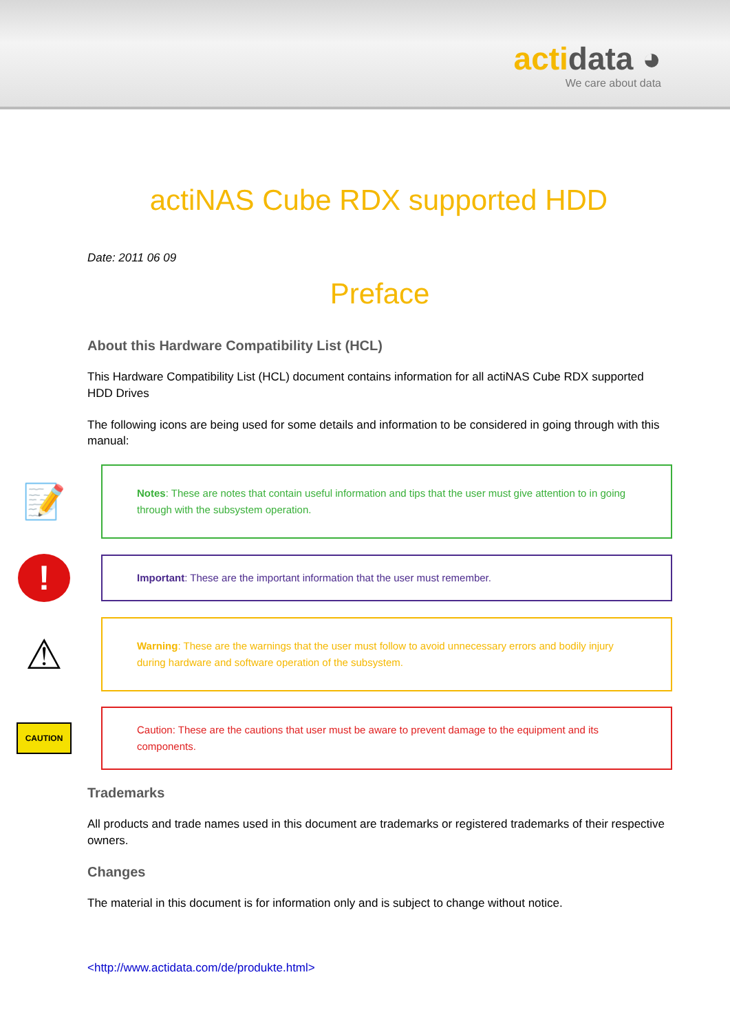acti data ◕
We care about data
actiNAS Cube RDX supported HDD
Date: 2011 06 09
Preface
About this Hardware Compatibility List (HCL)
This Hardware Compatibility List (HCL) document contains information for all actiNAS Cube RDX supported HDD Drives
The following icons are being used for some details and information to be considered in going through with this manual:
📝
Notes: These are notes that contain useful information and tips that the user must give attention to in going through with the subsystem operation.
!
Important: These are the important information that the user must remember.
⚠
Warning: These are the warnings that the user must follow to avoid unnecessary errors and bodily injury during hardware and software operation of the subsystem.
CAUTION
Caution: These are the cautions that user must be aware to prevent damage to the equipment and its components.
Trademarks
All products and trade names used in this document are trademarks or registered trademarks of their respective owners.
Changes
The material in this document is for information only and is subject to change without notice.
<http://www.actidata.com/de/produkte.html>